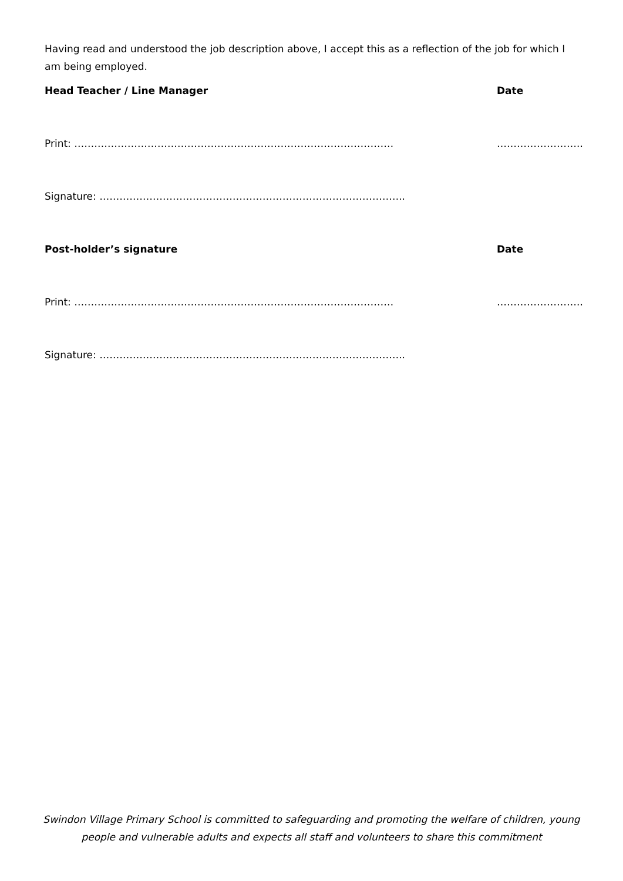Having read and understood the job description above, I accept this as a reflection of the job for which I am being employed.
Head Teacher / Line Manager Date
Print: …………………………………………………………………………………… ……………………..
Signature: ………………………………………………………………………………..
Post-holder’s signature Date
Print: …………………………………………………………………………………… ……………………..
Signature: ………………………………………………………………………………..
Swindon Village Primary School is committed to safeguarding and promoting the welfare of children, young people and vulnerable adults and expects all staff and volunteers to share this commitment